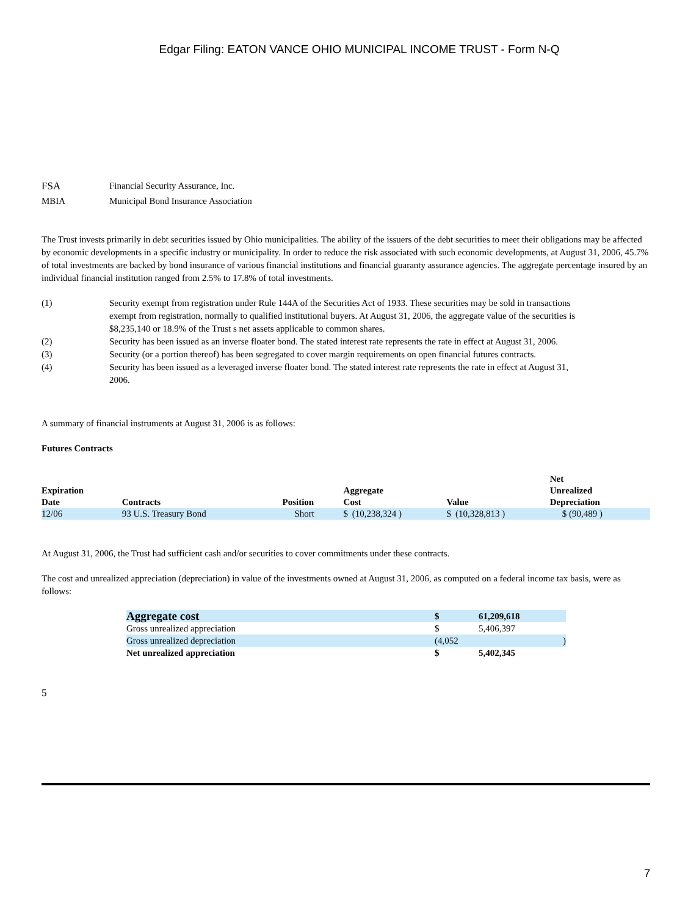Edgar Filing: EATON VANCE OHIO MUNICIPAL INCOME TRUST - Form N-Q
| FSA | Financial Security Assurance, Inc. |
| MBIA | Municipal Bond Insurance Association |
The Trust invests primarily in debt securities issued by Ohio municipalities. The ability of the issuers of the debt securities to meet their obligations may be affected by economic developments in a specific industry or municipality. In order to reduce the risk associated with such economic developments, at August 31, 2006, 45.7% of total investments are backed by bond insurance of various financial institutions and financial guaranty assurance agencies. The aggregate percentage insured by an individual financial institution ranged from 2.5% to 17.8% of total investments.
| (1) | Security exempt from registration under Rule 144A of the Securities Act of 1933. These securities may be sold in transactions exempt from registration, normally to qualified institutional buyers. At August 31, 2006, the aggregate value of the securities is $8,235,140 or 18.9% of the Trust s net assets applicable to common shares. |
| (2) | Security has been issued as an inverse floater bond. The stated interest rate represents the rate in effect at August 31, 2006. |
| (3) | Security (or a portion thereof) has been segregated to cover margin requirements on open financial futures contracts. |
| (4) | Security has been issued as a leveraged inverse floater bond. The stated interest rate represents the rate in effect at August 31, 2006. |
A summary of financial instruments at August 31, 2006 is as follows:
Futures Contracts
| Expiration Date | Contracts | Position | Aggregate Cost | | Value | | Net Unrealized Depreciation |
| --- | --- | --- | --- | --- | --- | --- | --- |
| 12/06 | 93 U.S. Treasury Bond | Short | $ | (10,238,324 ) | $ | (10,328,813 ) | $ (90,489 ) |
At August 31, 2006, the Trust had sufficient cash and/or securities to cover commitments under these contracts.
The cost and unrealized appreciation (depreciation) in value of the investments owned at August 31, 2006, as computed on a federal income tax basis, were as follows:
| Aggregate cost | $ | 61,209,618 |
| Gross unrealized appreciation | $ | 5,406,397 |
| Gross unrealized depreciation | (4,052 | ) |
| Net unrealized appreciation | $ | 5,402,345 |
5
7